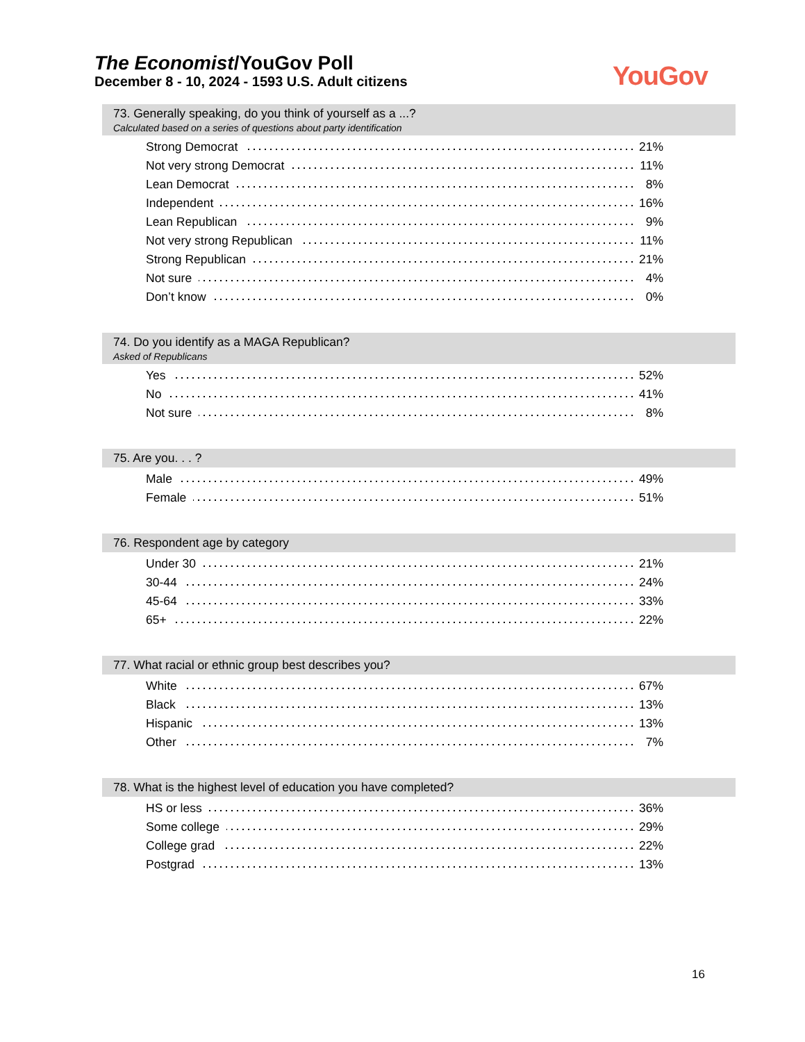The Economist/YouGov Poll
December 8 - 10, 2024 - 1593 U.S. Adult citizens
YouGov
73. Generally speaking, do you think of yourself as a ...?
Calculated based on a series of questions about party identification
| Strong Democrat | 21% |
| Not very strong Democrat | 11% |
| Lean Democrat | 8% |
| Independent | 16% |
| Lean Republican | 9% |
| Not very strong Republican | 11% |
| Strong Republican | 21% |
| Not sure | 4% |
| Don’t know | 0% |
74. Do you identify as a MAGA Republican?
Asked of Republicans
| Yes | 52% |
| No | 41% |
| Not sure | 8% |
75. Are you. . . ?
| Male | 49% |
| Female | 51% |
76. Respondent age by category
| Under 30 | 21% |
| 30-44 | 24% |
| 45-64 | 33% |
| 65+ | 22% |
77. What racial or ethnic group best describes you?
| White | 67% |
| Black | 13% |
| Hispanic | 13% |
| Other | 7% |
78. What is the highest level of education you have completed?
| HS or less | 36% |
| Some college | 29% |
| College grad | 22% |
| Postgrad | 13% |
16